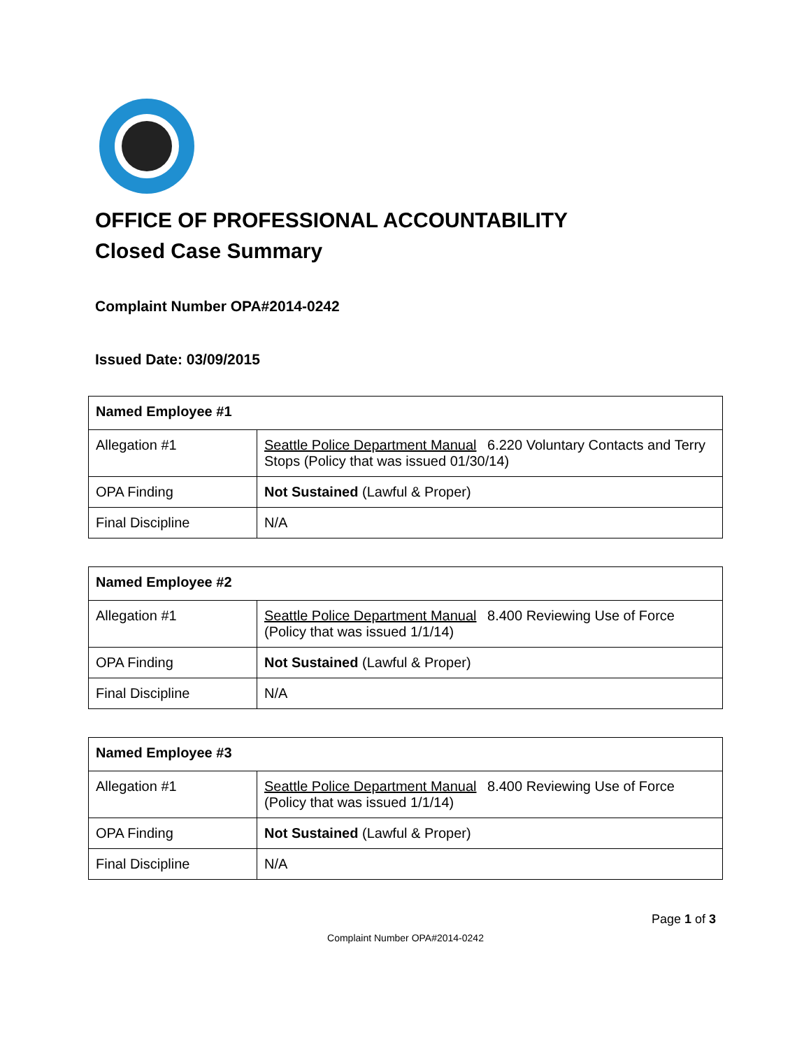OFFICE OF PROFESSIONAL ACCOUNTABILITY
Closed Case Summary
Complaint Number OPA#2014-0242
Issued Date: 03/09/2015
| Named Employee #1 | |
| --- | --- |
| Allegation #1 | Seattle Police Department Manual 6.220 Voluntary Contacts and Terry Stops (Policy that was issued 01/30/14) |
| OPA Finding | Not Sustained (Lawful & Proper) |
| Final Discipline | N/A |
| Named Employee #2 | |
| --- | --- |
| Allegation #1 | Seattle Police Department Manual 8.400 Reviewing Use of Force (Policy that was issued 1/1/14) |
| OPA Finding | Not Sustained (Lawful & Proper) |
| Final Discipline | N/A |
| Named Employee #3 | |
| --- | --- |
| Allegation #1 | Seattle Police Department Manual 8.400 Reviewing Use of Force (Policy that was issued 1/1/14) |
| OPA Finding | Not Sustained (Lawful & Proper) |
| Final Discipline | N/A |
Page 1 of 3
Complaint Number OPA#2014-0242